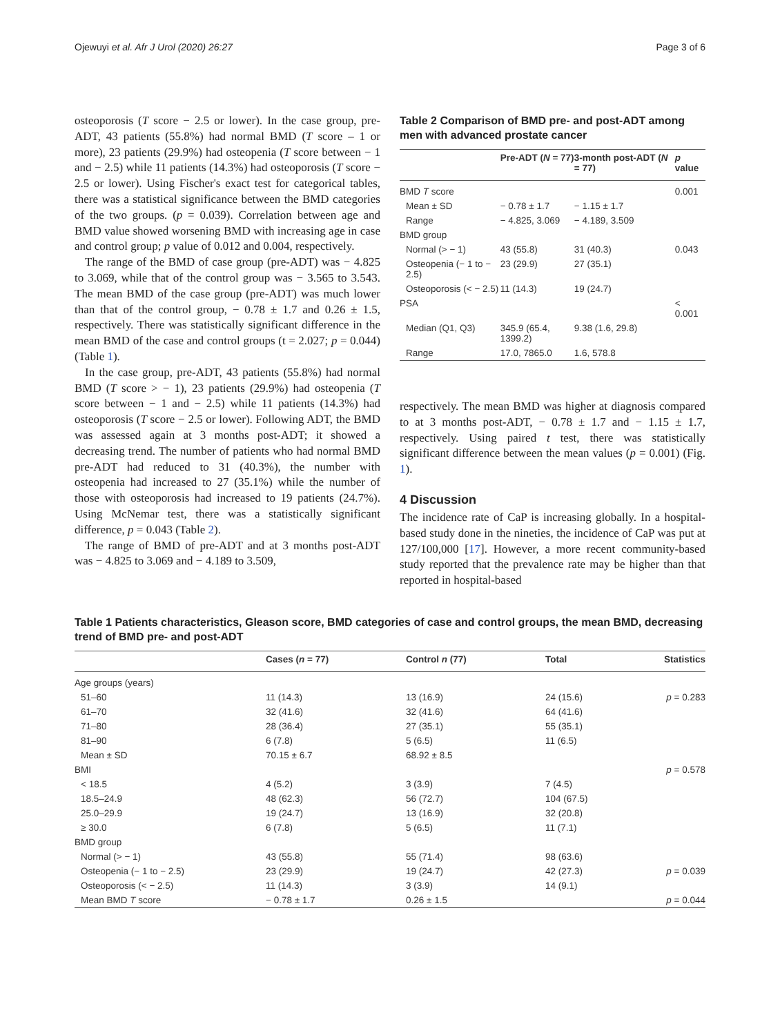Ojewuyi et al. Afr J Urol (2020) 26:27 Page 3 of 6
osteoporosis (T score − 2.5 or lower). In the case group, pre-ADT, 43 patients (55.8%) had normal BMD (T score – 1 or more), 23 patients (29.9%) had osteopenia (T score between − 1 and − 2.5) while 11 patients (14.3%) had osteoporosis (T score − 2.5 or lower). Using Fischer's exact test for categorical tables, there was a statistical significance between the BMD categories of the two groups. (p = 0.039). Correlation between age and BMD value showed worsening BMD with increasing age in case and control group; p value of 0.012 and 0.004, respectively.
The range of the BMD of case group (pre-ADT) was − 4.825 to 3.069, while that of the control group was − 3.565 to 3.543. The mean BMD of the case group (pre-ADT) was much lower than that of the control group, − 0.78 ± 1.7 and 0.26 ± 1.5, respectively. There was statistically significant difference in the mean BMD of the case and control groups (t = 2.027; p = 0.044) (Table 1).
In the case group, pre-ADT, 43 patients (55.8%) had normal BMD (T score > − 1), 23 patients (29.9%) had osteopenia (T score between − 1 and − 2.5) while 11 patients (14.3%) had osteoporosis (T score − 2.5 or lower). Following ADT, the BMD was assessed again at 3 months post-ADT; it showed a decreasing trend. The number of patients who had normal BMD pre-ADT had reduced to 31 (40.3%), the number with osteopenia had increased to 27 (35.1%) while the number of those with osteoporosis had increased to 19 patients (24.7%). Using McNemar test, there was a statistically significant difference, p = 0.043 (Table 2).
The range of BMD of pre-ADT and at 3 months post-ADT was − 4.825 to 3.069 and − 4.189 to 3.509,
Table 2 Comparison of BMD pre- and post-ADT among men with advanced prostate cancer
| | Pre-ADT ( N = 77) | 3-month post-ADT ( N = 77) | p value |
| --- | --- | --- | --- |
| BMD T score | | | 0.001 |
| Mean ± SD | − 0.78 ± 1.7 | − 1.15 ± 1.7 | |
| Range | − 4.825, 3.069 | − 4.189, 3.509 | |
| BMD group | | | |
| Normal (> − 1) | 43 (55.8) | 31 (40.3) | 0.043 |
| Osteopenia (− 1 to − 2.5) | 23 (29.9) | 27 (35.1) | |
| Osteoporosis (< − 2.5) | 11 (14.3) | 19 (24.7) | |
| PSA | | | < 0.001 |
| Median (Q1, Q3) | 345.9 (65.4, 1399.2) | 9.38 (1.6, 29.8) | |
| Range | 17.0, 7865.0 | 1.6, 578.8 | |
respectively. The mean BMD was higher at diagnosis compared to at 3 months post-ADT, − 0.78 ± 1.7 and − 1.15 ± 1.7, respectively. Using paired t test, there was statistically significant difference between the mean values (p = 0.001) (Fig. 1).
4 Discussion
The incidence rate of CaP is increasing globally. In a hospital-based study done in the nineties, the incidence of CaP was put at 127/100,000 [17]. However, a more recent community-based study reported that the prevalence rate may be higher than that reported in hospital-based
Table 1 Patients characteristics, Gleason score, BMD categories of case and control groups, the mean BMD, decreasing trend of BMD pre- and post-ADT
| | Cases ( n = 77) | Control n (77) | Total | Statistics |
| --- | --- | --- | --- | --- |
| Age groups (years) | | | | |
| 51–60 | 11 (14.3) | 13 (16.9) | 24 (15.6) | p = 0.283 |
| 61–70 | 32 (41.6) | 32 (41.6) | 64 (41.6) | |
| 71–80 | 28 (36.4) | 27 (35.1) | 55 (35.1) | |
| 81–90 | 6 (7.8) | 5 (6.5) | 11 (6.5) | |
| Mean ± SD | 70.15 ± 6.7 | 68.92 ± 8.5 | | |
| BMI | | | | p = 0.578 |
| < 18.5 | 4 (5.2) | 3 (3.9) | 7 (4.5) | |
| 18.5–24.9 | 48 (62.3) | 56 (72.7) | 104 (67.5) | |
| 25.0–29.9 | 19 (24.7) | 13 (16.9) | 32 (20.8) | |
| ≥ 30.0 | 6 (7.8) | 5 (6.5) | 11 (7.1) | |
| BMD group | | | | |
| Normal (> − 1) | 43 (55.8) | 55 (71.4) | 98 (63.6) | |
| Osteopenia (− 1 to − 2.5) | 23 (29.9) | 19 (24.7) | 42 (27.3) | p = 0.039 |
| Osteoporosis (< − 2.5) | 11 (14.3) | 3 (3.9) | 14 (9.1) | |
| Mean BMD T score | − 0.78 ± 1.7 | 0.26 ± 1.5 | | p = 0.044 |